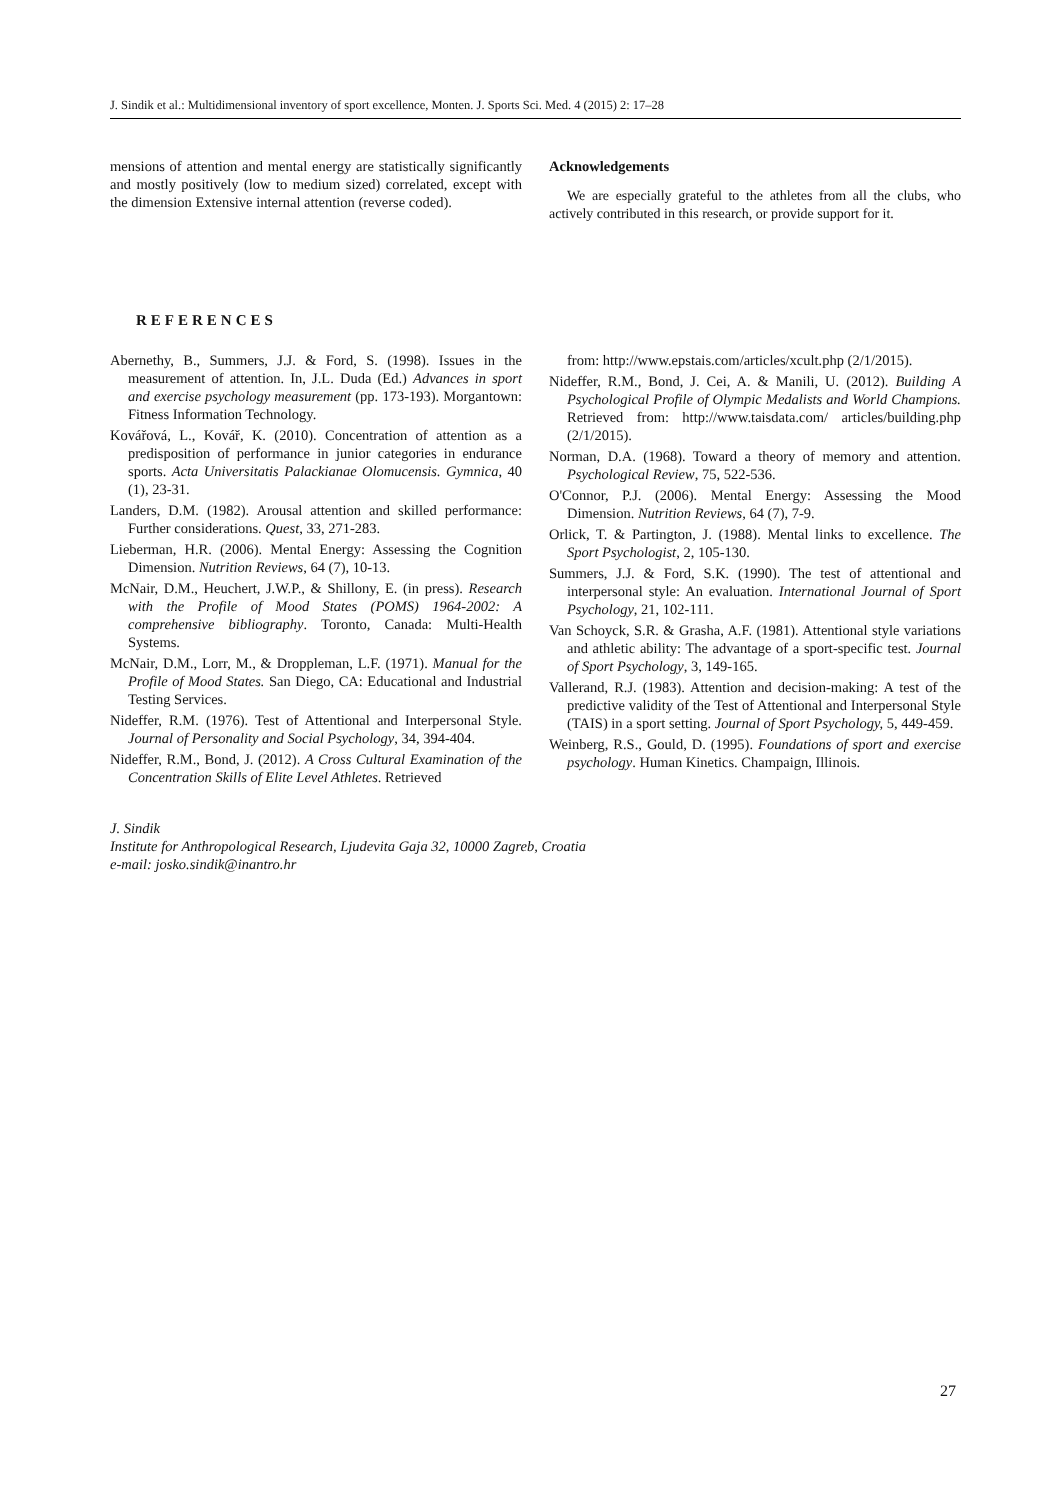J. Sindik et al.: Multidimensional inventory of sport excellence, Monten. J. Sports Sci. Med. 4 (2015) 2: 17–28
mensions of attention and mental energy are statistically significantly and mostly positively (low to medium sized) correlated, except with the dimension Extensive internal attention (reverse coded).
Acknowledgements
We are especially grateful to the athletes from all the clubs, who actively contributed in this research, or provide support for it.
REFERENCES
Abernethy, B., Summers, J.J. & Ford, S. (1998). Issues in the measurement of attention. In, J.L. Duda (Ed.) Advances in sport and exercise psychology measurement (pp. 173-193). Morgantown: Fitness Information Technology.
Kovářová, L., Kovář, K. (2010). Concentration of attention as a predisposition of performance in junior categories in endurance sports. Acta Universitatis Palackianae Olomucensis. Gymnica, 40 (1), 23-31.
Landers, D.M. (1982). Arousal attention and skilled performance: Further considerations. Quest, 33, 271-283.
Lieberman, H.R. (2006). Mental Energy: Assessing the Cognition Dimension. Nutrition Reviews, 64 (7), 10-13.
McNair, D.M., Heuchert, J.W.P., & Shillony, E. (in press). Research with the Profile of Mood States (POMS) 1964-2002: A comprehensive bibliography. Toronto, Canada: Multi-Health Systems.
McNair, D.M., Lorr, M., & Droppleman, L.F. (1971). Manual for the Profile of Mood States. San Diego, CA: Educational and Industrial Testing Services.
Nideffer, R.M. (1976). Test of Attentional and Interpersonal Style. Journal of Personality and Social Psychology, 34, 394-404.
Nideffer, R.M., Bond, J. (2012). A Cross Cultural Examination of the Concentration Skills of Elite Level Athletes. Retrieved
from: http://www.epstais.com/articles/xcult.php (2/1/2015).
Nideffer, R.M., Bond, J. Cei, A. & Manili, U. (2012). Building A Psychological Profile of Olympic Medalists and World Champions. Retrieved from: http://www.taisdata.com/ articles/building.php (2/1/2015).
Norman, D.A. (1968). Toward a theory of memory and attention. Psychological Review, 75, 522-536.
O'Connor, P.J. (2006). Mental Energy: Assessing the Mood Dimension. Nutrition Reviews, 64 (7), 7-9.
Orlick, T. & Partington, J. (1988). Mental links to excellence. The Sport Psychologist, 2, 105-130.
Summers, J.J. & Ford, S.K. (1990). The test of attentional and interpersonal style: An evaluation. International Journal of Sport Psychology, 21, 102-111.
Van Schoyck, S.R. & Grasha, A.F. (1981). Attentional style variations and athletic ability: The advantage of a sport-specific test. Journal of Sport Psychology, 3, 149-165.
Vallerand, R.J. (1983). Attention and decision-making: A test of the predictive validity of the Test of Attentional and Interpersonal Style (TAIS) in a sport setting. Journal of Sport Psychology, 5, 449-459.
Weinberg, R.S., Gould, D. (1995). Foundations of sport and exercise psychology. Human Kinetics. Champaign, Illinois.
J. Sindik
Institute for Anthropological Research, Ljudevita Gaja 32, 10000 Zagreb, Croatia
e-mail: josko.sindik@inantro.hr
27